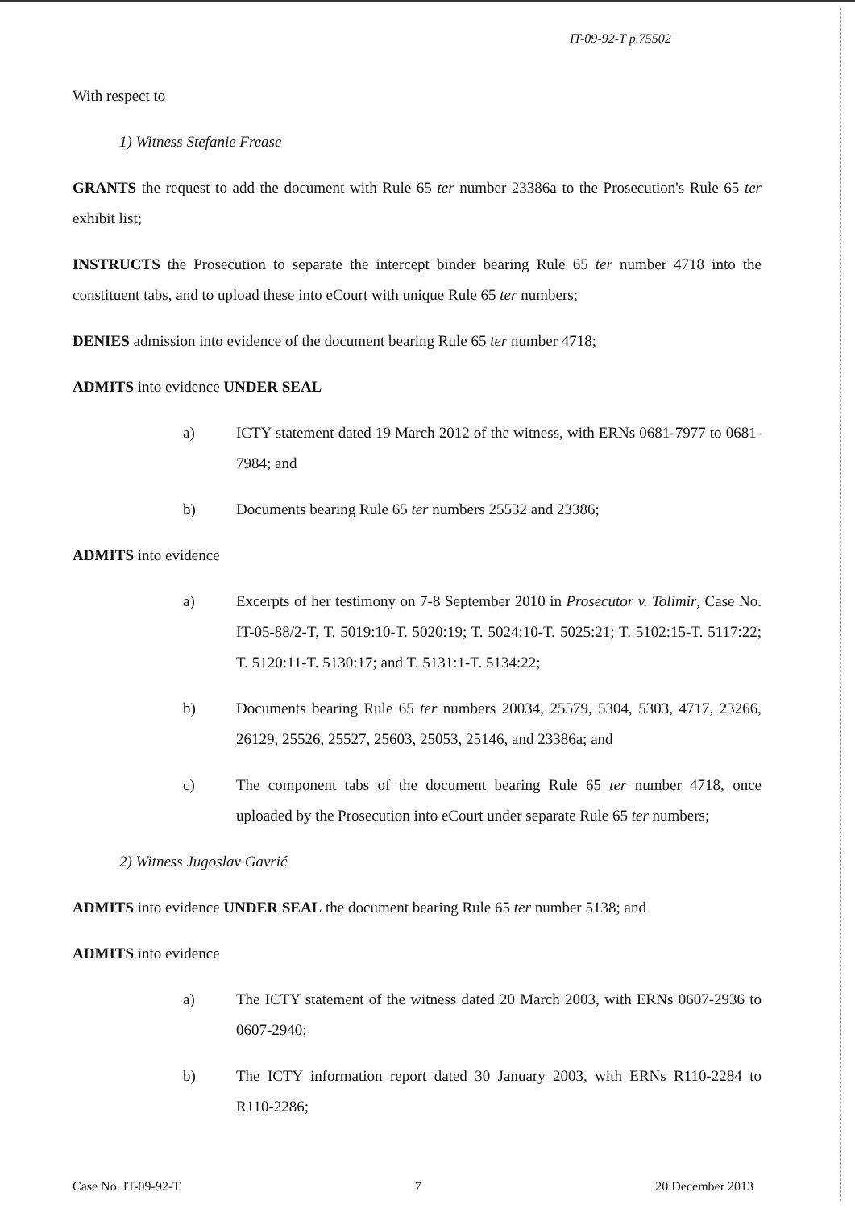IT-09-92-T p.75502
With respect to
1) Witness Stefanie Frease
GRANTS the request to add the document with Rule 65 ter number 23386a to the Prosecution's Rule 65 ter exhibit list;
INSTRUCTS the Prosecution to separate the intercept binder bearing Rule 65 ter number 4718 into the constituent tabs, and to upload these into eCourt with unique Rule 65 ter numbers;
DENIES admission into evidence of the document bearing Rule 65 ter number 4718;
ADMITS into evidence UNDER SEAL
a) ICTY statement dated 19 March 2012 of the witness, with ERNs 0681-7977 to 0681-7984; and
b) Documents bearing Rule 65 ter numbers 25532 and 23386;
ADMITS into evidence
a) Excerpts of her testimony on 7-8 September 2010 in Prosecutor v. Tolimir, Case No. IT-05-88/2-T, T. 5019:10-T. 5020:19; T. 5024:10-T. 5025:21; T. 5102:15-T. 5117:22; T. 5120:11-T. 5130:17; and T. 5131:1-T. 5134:22;
b) Documents bearing Rule 65 ter numbers 20034, 25579, 5304, 5303, 4717, 23266, 26129, 25526, 25527, 25603, 25053, 25146, and 23386a; and
c) The component tabs of the document bearing Rule 65 ter number 4718, once uploaded by the Prosecution into eCourt under separate Rule 65 ter numbers;
2) Witness Jugoslav Gavrić
ADMITS into evidence UNDER SEAL the document bearing Rule 65 ter number 5138; and
ADMITS into evidence
a) The ICTY statement of the witness dated 20 March 2003, with ERNs 0607-2936 to 0607-2940;
b) The ICTY information report dated 30 January 2003, with ERNs R110-2284 to R110-2286;
Case No. IT-09-92-T 7 20 December 2013